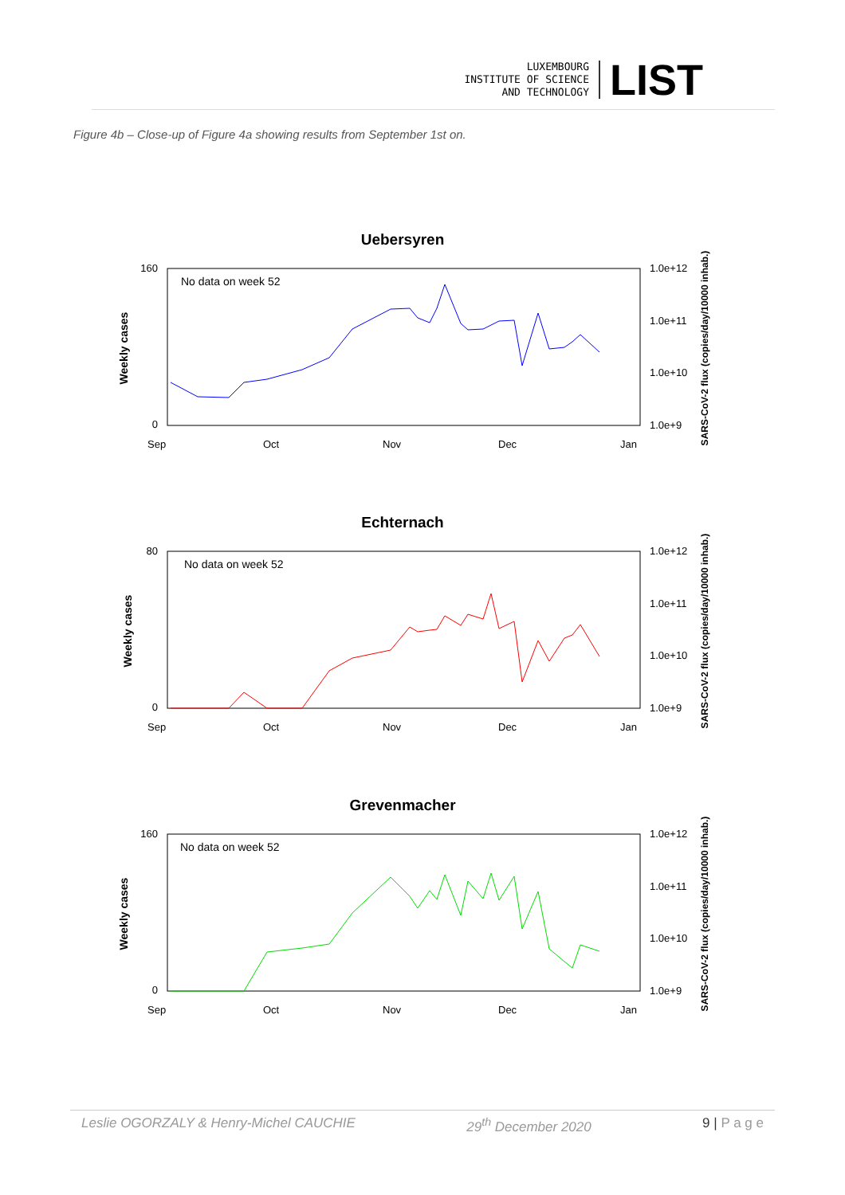LUXEMBOURG
INSTITUTE OF SCIENCE
AND TECHNOLOGY
LIST
Figure 4b – Close-up of Figure 4a showing results from September 1st on.
Uebersyren
No data on week 52
Weekly cases
160
0
1.0e+12
1.0e+11
1.0e+10
1.0e+9
SARS-CoV-2 flux (copies/day/10000 inhab.)
Sep
Oct
Nov
Dec
Jan
Echternach
No data on week 52
Weekly cases
80
0
1.0e+12
1.0e+11
1.0e+10
1.0e+9
SARS-CoV-2 flux (copies/day/10000 inhab.)
Sep
Oct
Nov
Dec
Jan
Grevenmacher
No data on week 52
Weekly cases
160
0
1.0e+12
1.0e+11
1.0e+10
1.0e+9
SARS-CoV-2 flux (copies/day/10000 inhab.)
Sep
Oct
Nov
Dec
Jan
Leslie OGORZALY & Henry-Michel CAUCHIE 29<sup>th</sup> December 2020 9 | P a g e